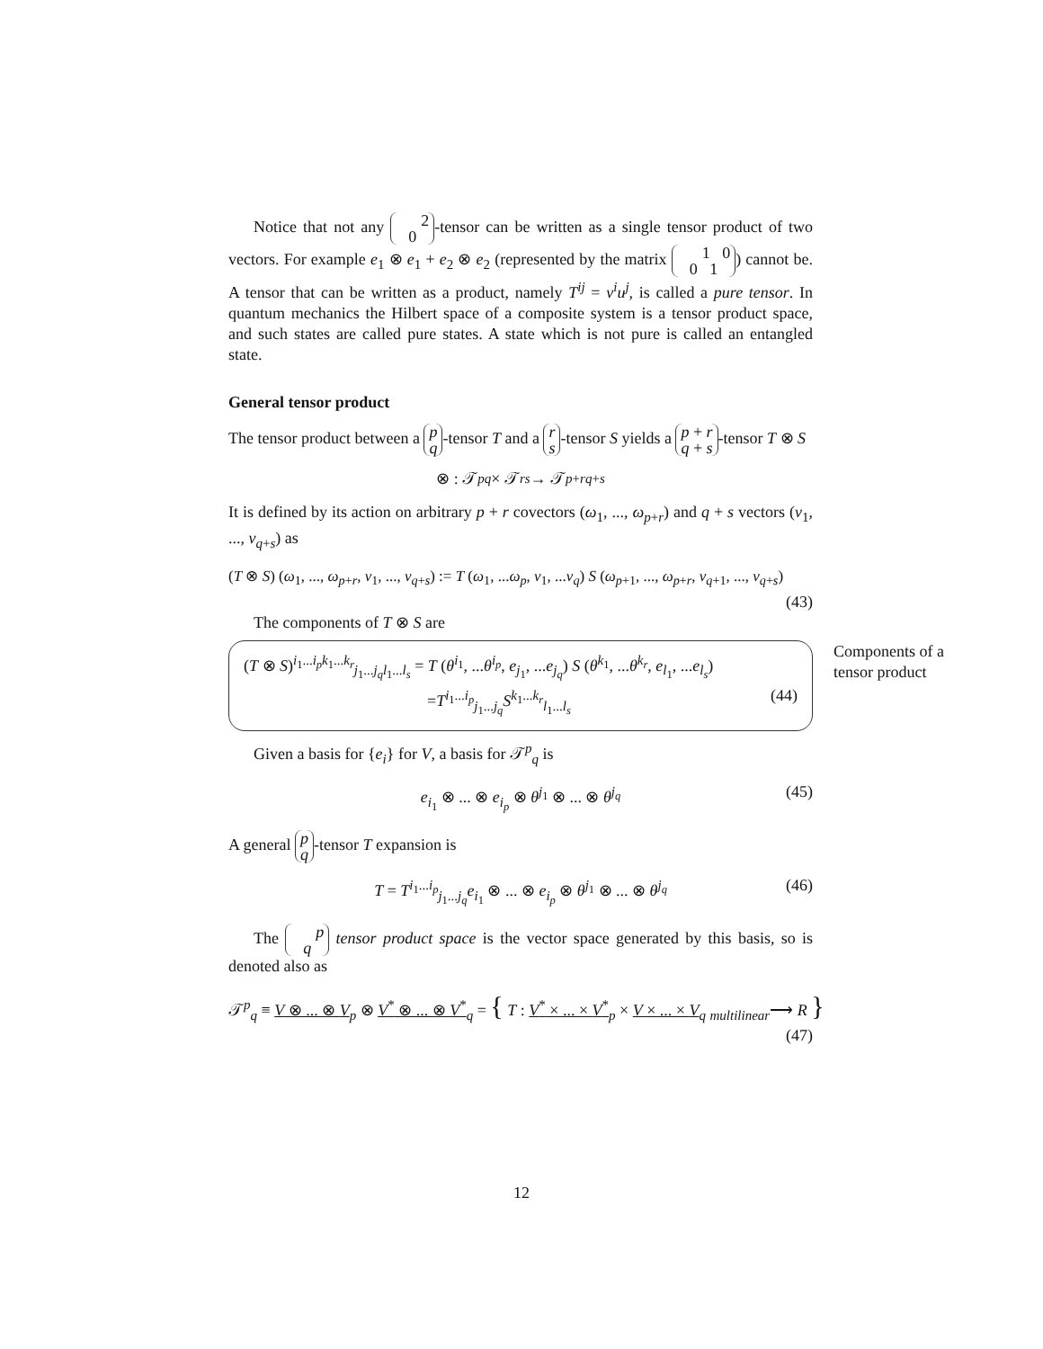Notice that not any 2
0 -tensor can be written as a single tensor product of two vectors. For example e<sub>1</sub> ⊗ e<sub>1</sub> + e<sub>2</sub> ⊗ e<sub>2</sub> (represented by the matrix 1 0
0 1) cannot be. A tensor that can be written as a product, namely T<sup>ij</sup> = v<sup>i</sup>u<sup>j</sup>, is called a pure tensor. In quantum mechanics the Hilbert space of a composite system is a tensor product space, and such states are called pure states. A state which is not pure is called an entangled state.
General tensor product
The tensor product between a p
q -tensor T and a r
s -tensor S yields a p + r
q + s -tensor T ⊗ S
⊗ : 𝒯<sup>p</sup><sub>q</sub> × 𝒯<sup>r</sup><sub>s</sub> → 𝒯<sup>p+r</sup><sub>q+s</sub>
It is defined by its action on arbitrary p + r covectors (ω<sub>1</sub>, ..., ω<sub>p+r</sub>) and q + s vectors (v<sub>1</sub>, ..., v<sub>q+s</sub>) as
(T ⊗ S) (ω<sub>1</sub>, ..., ω<sub>p+r</sub>, v<sub>1</sub>, ..., v<sub>q+s</sub>) := T (ω<sub>1</sub>, ...ω<sub>p</sub>, v<sub>1</sub>, ...v<sub>q</sub>) S (ω<sub>p+1</sub>, ..., ω<sub>p+r</sub>, v<sub>q+1</sub>, ..., v<sub>q+s</sub>)
(43)
The components of T ⊗ S are
Components of a tensor product
(T ⊗ S)<sup>i<sub>1</sub>...i<sub>p</sub>k<sub>1</sub>...k<sub>r</sub></sup><sub>j<sub>1</sub>...j<sub>q</sub>l<sub>1</sub>...l<sub>s</sub></sub> = T (θ<sup>i<sub>1</sub></sup>, ...θ<sup>i<sub>p</sub></sup>, e<sub>j<sub>1</sub></sub>, ...e<sub>j<sub>q</sub></sub>) S (θ<sup>k<sub>1</sub></sup>, ...θ<sup>k<sub>r</sub></sup>, e<sub>l<sub>1</sub></sub>, ...e<sub>l<sub>s</sub></sub>)
=T<sup>i<sub>1</sub>...i<sub>p</sub></sup><sub>j<sub>1</sub>...j<sub>q</sub></sub>S<sup>k<sub>1</sub>...k<sub>r</sub></sup><sub>l<sub>1</sub>...l<sub>s</sub></sub> (44)
Given a basis for {e<sub>i</sub>} for V, a basis for 𝒯<sup>p</sup><sub>q</sub> is
e<sub>i<sub>1</sub></sub> ⊗ ... ⊗ e<sub>i<sub>p</sub></sub> ⊗ θ<sup>j<sub>1</sub></sup> ⊗ ... ⊗ θ<sup>j<sub>q</sub></sup> (45)
A general p
q -tensor T expansion is
T = T<sup>i<sub>1</sub>...i<sub>p</sub></sup><sub>j<sub>1</sub>...j<sub>q</sub></sub>e<sub>i<sub>1</sub></sub> ⊗ ... ⊗ e<sub>i<sub>p</sub></sub> ⊗ θ<sup>j<sub>1</sub></sup> ⊗ ... ⊗ θ<sup>j<sub>q</sub></sup> (46)
The p
q tensor product space is the vector space generated by this basis, so is denoted also as
𝒯<sup>p</sup><sub>q</sub> ≡ V ⊗ ... ⊗ V<sub>p</sub> ⊗ V<sup>*</sup> ⊗ ... ⊗ V<sup>*</sup><sub>q</sub> = { T : V<sup>*</sup> × ... × V<sup>*</sup><sub>p</sub> × V × ... × V<sub>q</sub> <sub>multilinear</sub>⟶ R }
(47)
12